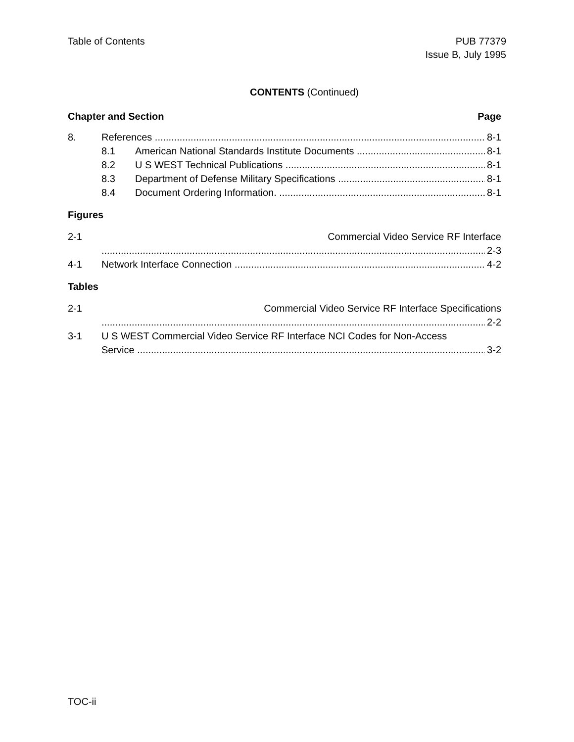Table of Contents PUB 77379
Issue B, July 1995
CONTENTS (Continued)
Chapter and Section Page
8. References 8-1
8.1 American National Standards Institute Documents 8-1
8.2 U S WEST Technical Publications 8-1
8.3 Department of Defense Military Specifications 8-1
8.4 Document Ordering Information. 8-1
Figures
2-1 Commercial Video Service RF Interface
2-3
4-1 Network Interface Connection 4-2
Tables
2-1 Commercial Video Service RF Interface Specifications
2-2
3-1 U S WEST Commercial Video Service RF Interface NCI Codes for Non-Access
Service 3-2
TOC-ii